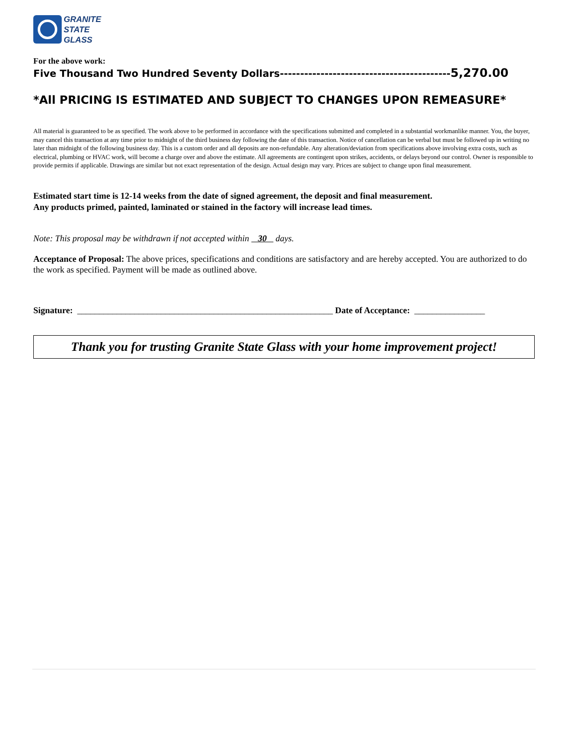GRANITE
STATE
GLASS
For the above work:
Five Thousand Two Hundred Seventy Dollars------------------------------------------5,270.00
*All PRICING IS ESTIMATED AND SUBJECT TO CHANGES UPON REMEASURE*
All material is guaranteed to be as specified. The work above to be performed in accordance with the specifications submitted and completed in a substantial workmanlike manner. You, the buyer, may cancel this transaction at any time prior to midnight of the third business day following the date of this transaction. Notice of cancellation can be verbal but must be followed up in writing no later than midnight of the following business day. This is a custom order and all deposits are non-refundable. Any alteration/deviation from specifications above involving extra costs, such as electrical, plumbing or HVAC work, will become a charge over and above the estimate. All agreements are contingent upon strikes, accidents, or delays beyond our control. Owner is responsible to provide permits if applicable. Drawings are similar but not exact representation of the design. Actual design may vary. Prices are subject to change upon final measurement.
Estimated start time is 12-14 weeks from the date of signed agreement, the deposit and final measurement.
Any products primed, painted, laminated or stained in the factory will increase lead times.
Note: This proposal may be withdrawn if not accepted within 30 days.
Acceptance of Proposal: The above prices, specifications and conditions are satisfactory and are hereby accepted. You are authorized to do the work as specified. Payment will be made as outlined above.
Signature: __________________________________________________________ Date of Acceptance: ________________
Thank you for trusting Granite State Glass with your home improvement project!